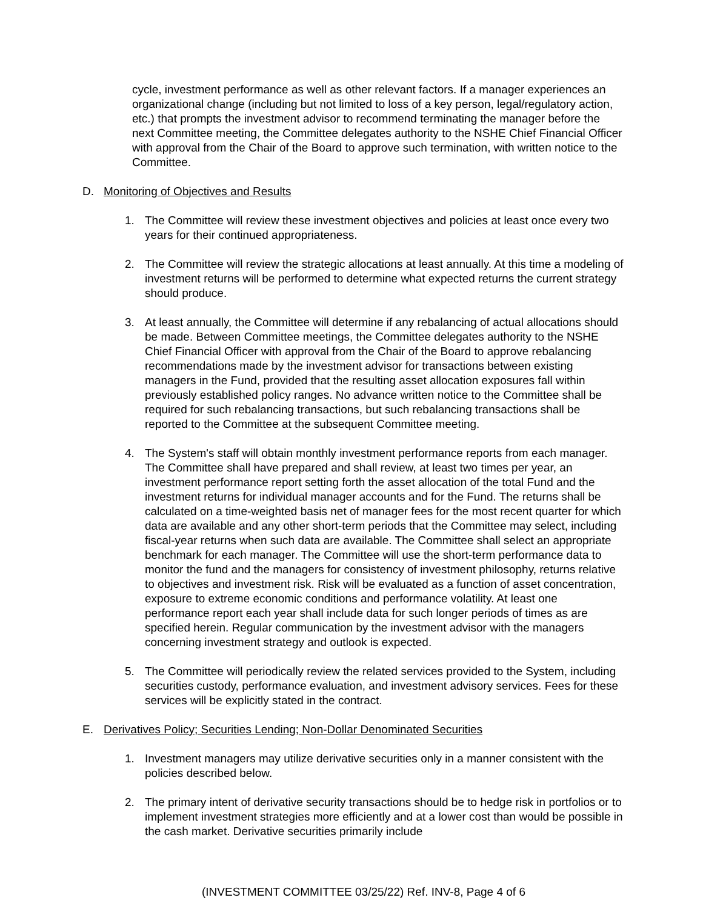cycle, investment performance as well as other relevant factors. If a manager experiences an organizational change (including but not limited to loss of a key person, legal/regulatory action, etc.) that prompts the investment advisor to recommend terminating the manager before the next Committee meeting, the Committee delegates authority to the NSHE Chief Financial Officer with approval from the Chair of the Board to approve such termination, with written notice to the Committee.
D. Monitoring of Objectives and Results
1. The Committee will review these investment objectives and policies at least once every two years for their continued appropriateness.
2. The Committee will review the strategic allocations at least annually. At this time a modeling of investment returns will be performed to determine what expected returns the current strategy should produce.
3. At least annually, the Committee will determine if any rebalancing of actual allocations should be made. Between Committee meetings, the Committee delegates authority to the NSHE Chief Financial Officer with approval from the Chair of the Board to approve rebalancing recommendations made by the investment advisor for transactions between existing managers in the Fund, provided that the resulting asset allocation exposures fall within previously established policy ranges. No advance written notice to the Committee shall be required for such rebalancing transactions, but such rebalancing transactions shall be reported to the Committee at the subsequent Committee meeting.
4. The System's staff will obtain monthly investment performance reports from each manager. The Committee shall have prepared and shall review, at least two times per year, an investment performance report setting forth the asset allocation of the total Fund and the investment returns for individual manager accounts and for the Fund. The returns shall be calculated on a time-weighted basis net of manager fees for the most recent quarter for which data are available and any other short-term periods that the Committee may select, including fiscal-year returns when such data are available. The Committee shall select an appropriate benchmark for each manager. The Committee will use the short-term performance data to monitor the fund and the managers for consistency of investment philosophy, returns relative to objectives and investment risk. Risk will be evaluated as a function of asset concentration, exposure to extreme economic conditions and performance volatility. At least one performance report each year shall include data for such longer periods of times as are specified herein. Regular communication by the investment advisor with the managers concerning investment strategy and outlook is expected.
5. The Committee will periodically review the related services provided to the System, including securities custody, performance evaluation, and investment advisory services. Fees for these services will be explicitly stated in the contract.
E. Derivatives Policy; Securities Lending; Non-Dollar Denominated Securities
1. Investment managers may utilize derivative securities only in a manner consistent with the policies described below.
2. The primary intent of derivative security transactions should be to hedge risk in portfolios or to implement investment strategies more efficiently and at a lower cost than would be possible in the cash market. Derivative securities primarily include
(INVESTMENT COMMITTEE 03/25/22) Ref. INV-8, Page 4 of 6